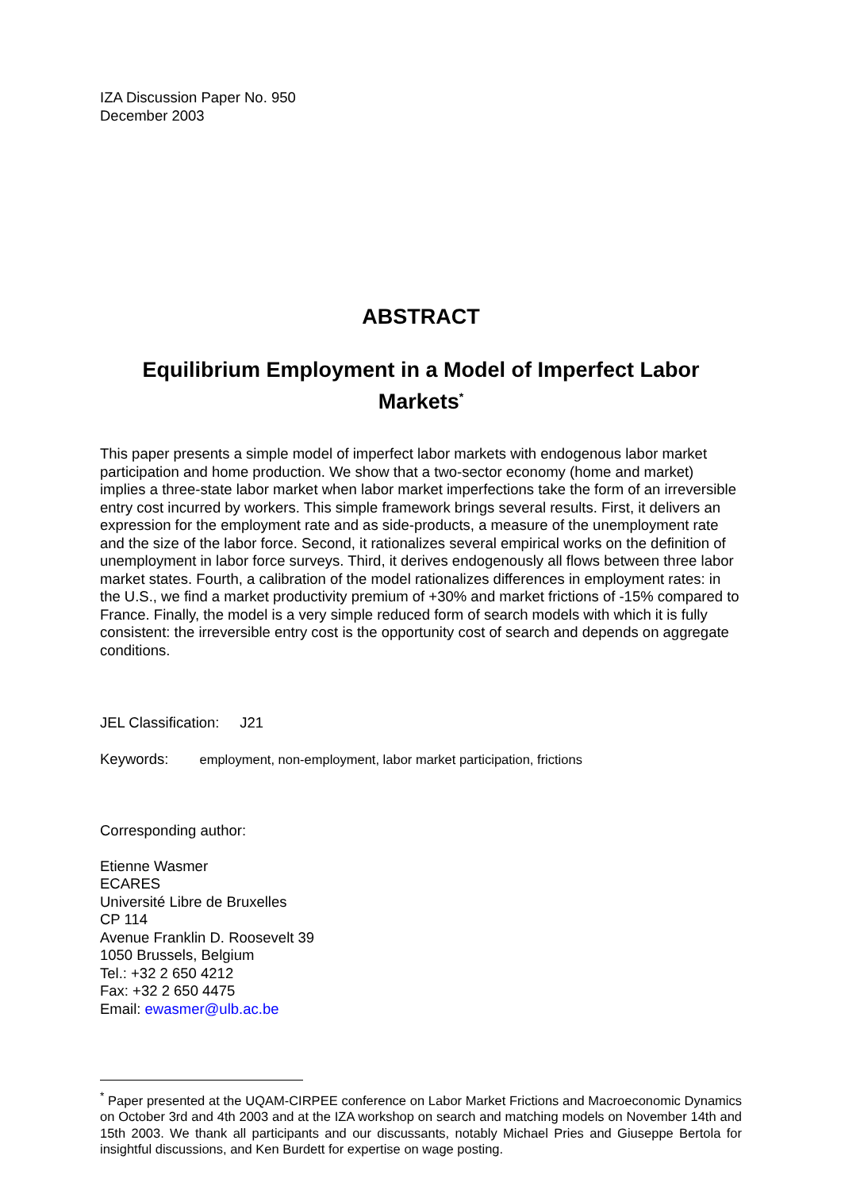IZA Discussion Paper No. 950
December 2003
ABSTRACT
Equilibrium Employment in a Model of Imperfect Labor Markets<sup>*</sup>
This paper presents a simple model of imperfect labor markets with endogenous labor market participation and home production. We show that a two-sector economy (home and market) implies a three-state labor market when labor market imperfections take the form of an irreversible entry cost incurred by workers. This simple framework brings several results. First, it delivers an expression for the employment rate and as side-products, a measure of the unemployment rate and the size of the labor force. Second, it rationalizes several empirical works on the definition of unemployment in labor force surveys. Third, it derives endogenously all flows between three labor market states. Fourth, a calibration of the model rationalizes differences in employment rates: in the U.S., we find a market productivity premium of +30% and market frictions of -15% compared to France. Finally, the model is a very simple reduced form of search models with which it is fully consistent: the irreversible entry cost is the opportunity cost of search and depends on aggregate conditions.
JEL Classification: J21
Keywords: employment, non-employment, labor market participation, frictions
Corresponding author:
Etienne Wasmer
ECARES
Université Libre de Bruxelles
CP 114
Avenue Franklin D. Roosevelt 39
1050 Brussels, Belgium
Tel.: +32 2 650 4212
Fax: +32 2 650 4475
Email: ewasmer@ulb.ac.be
<sup>*</sup> Paper presented at the UQAM-CIRPEE conference on Labor Market Frictions and Macroeconomic Dynamics on October 3rd and 4th 2003 and at the IZA workshop on search and matching models on November 14th and 15th 2003. We thank all participants and our discussants, notably Michael Pries and Giuseppe Bertola for insightful discussions, and Ken Burdett for expertise on wage posting.